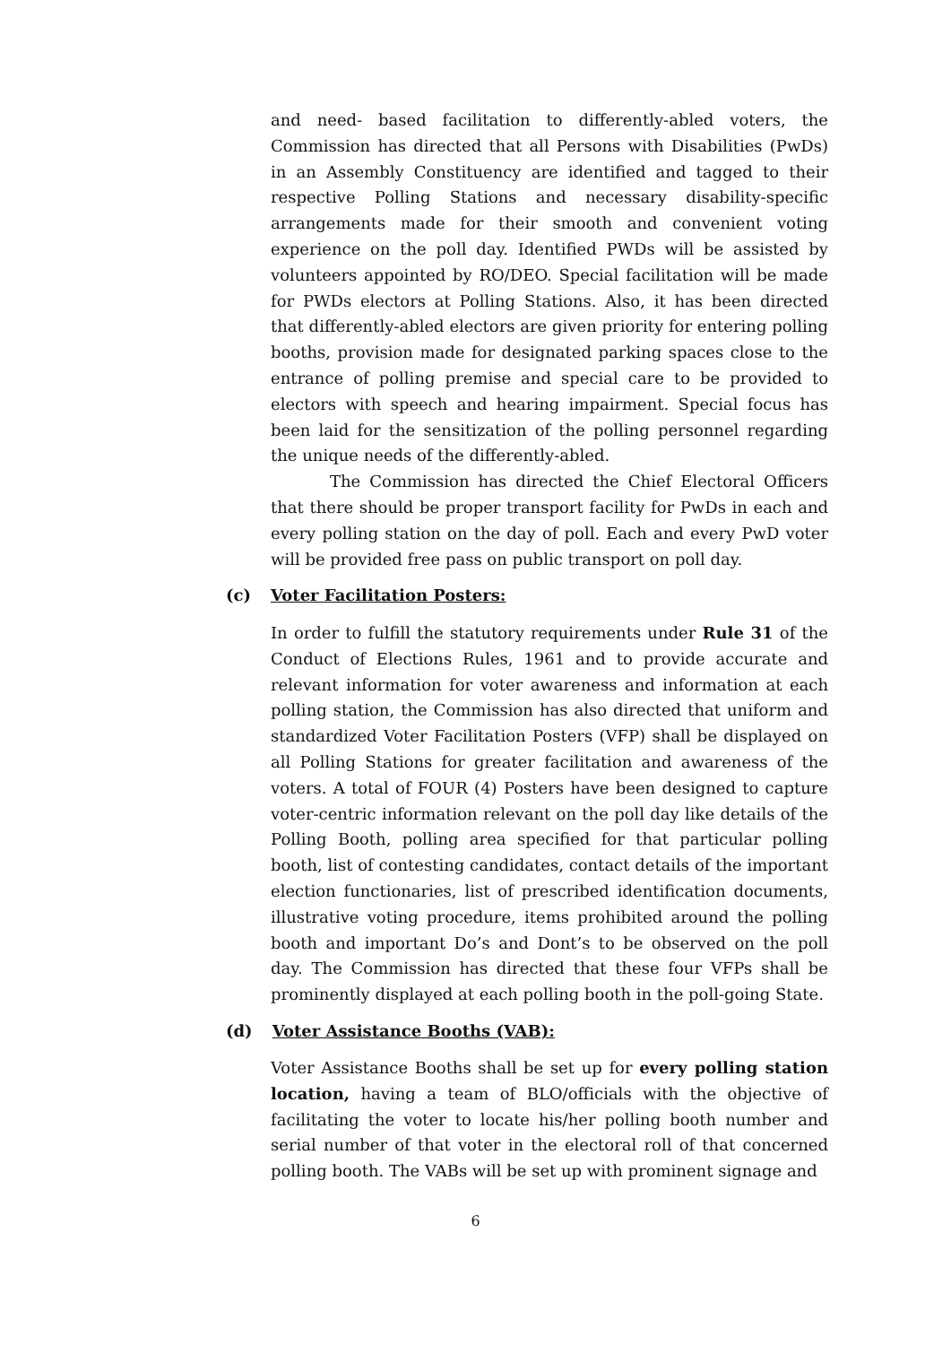and need- based facilitation to differently-abled voters, the Commission has directed that all Persons with Disabilities (PwDs) in an Assembly Constituency are identified and tagged to their respective Polling Stations and necessary disability-specific arrangements made for their smooth and convenient voting experience on the poll day. Identified PWDs will be assisted by volunteers appointed by RO/DEO. Special facilitation will be made for PWDs electors at Polling Stations. Also, it has been directed that differently-abled electors are given priority for entering polling booths, provision made for designated parking spaces close to the entrance of polling premise and special care to be provided to electors with speech and hearing impairment. Special focus has been laid for the sensitization of the polling personnel regarding the unique needs of the differently-abled.
The Commission has directed the Chief Electoral Officers that there should be proper transport facility for PwDs in each and every polling station on the day of poll. Each and every PwD voter will be provided free pass on public transport on poll day.
(c) Voter Facilitation Posters:
In order to fulfill the statutory requirements under Rule 31 of the Conduct of Elections Rules, 1961 and to provide accurate and relevant information for voter awareness and information at each polling station, the Commission has also directed that uniform and standardized Voter Facilitation Posters (VFP) shall be displayed on all Polling Stations for greater facilitation and awareness of the voters. A total of FOUR (4) Posters have been designed to capture voter-centric information relevant on the poll day like details of the Polling Booth, polling area specified for that particular polling booth, list of contesting candidates, contact details of the important election functionaries, list of prescribed identification documents, illustrative voting procedure, items prohibited around the polling booth and important Do’s and Dont’s to be observed on the poll day. The Commission has directed that these four VFPs shall be prominently displayed at each polling booth in the poll-going State.
(d) Voter Assistance Booths (VAB):
Voter Assistance Booths shall be set up for every polling station location, having a team of BLO/officials with the objective of facilitating the voter to locate his/her polling booth number and serial number of that voter in the electoral roll of that concerned polling booth. The VABs will be set up with prominent signage and
6